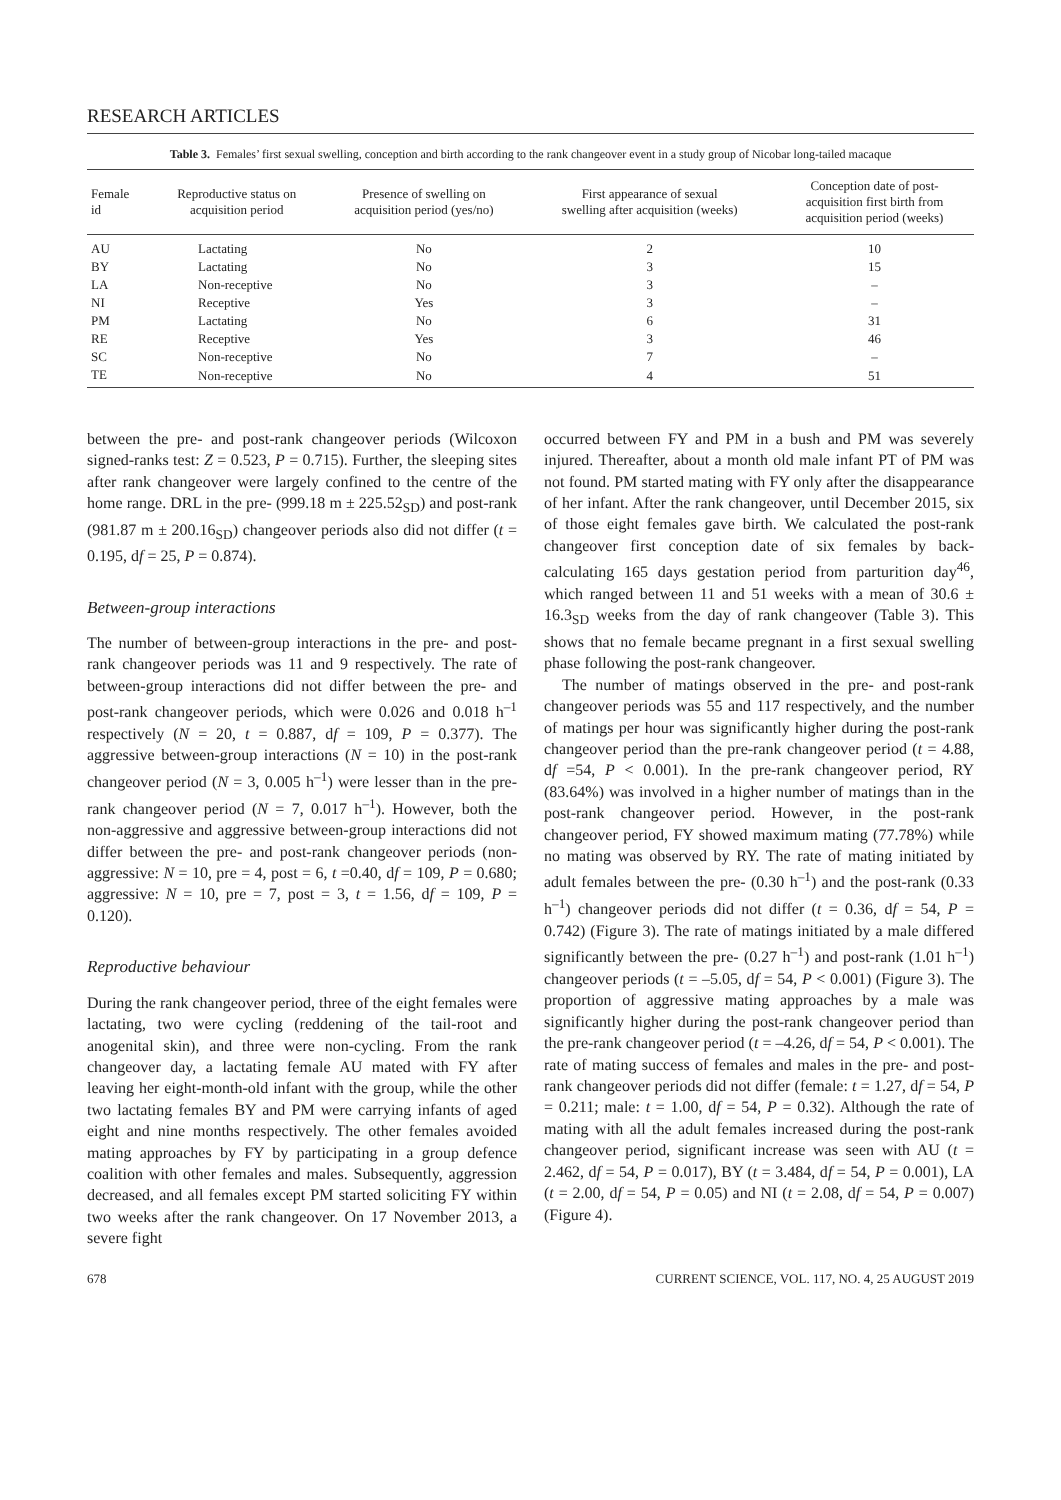RESEARCH ARTICLES
Table 3. Females’ first sexual swelling, conception and birth according to the rank changeover event in a study group of Nicobar long-tailed macaque
| Female id | Reproductive status on acquisition period | Presence of swelling on acquisition period (yes/no) | First appearance of sexual swelling after acquisition (weeks) | Conception date of post- acquisition first birth from acquisition period (weeks) |
| --- | --- | --- | --- | --- |
| AU | Lactating | No | 2 | 10 |
| BY | Lactating | No | 3 | 15 |
| LA | Non-receptive | No | 3 | – |
| NI | Receptive | Yes | 3 | – |
| PM | Lactating | No | 6 | 31 |
| RE | Receptive | Yes | 3 | 46 |
| SC | Non-receptive | No | 7 | – |
| TE | Non-receptive | No | 4 | 51 |
between the pre- and post-rank changeover periods (Wilcoxon signed-ranks test: Z = 0.523, P = 0.715). Further, the sleeping sites after rank changeover were largely confined to the centre of the home range. DRL in the pre- (999.18 m ± 225.52<sub>SD</sub>) and post-rank (981.87 m ± 200.16<sub>SD</sub>) changeover periods also did not differ (t = 0.195, df = 25, P = 0.874).
Between-group interactions
The number of between-group interactions in the pre- and post-rank changeover periods was 11 and 9 respectively. The rate of between-group interactions did not differ between the pre- and post-rank changeover periods, which were 0.026 and 0.018 h<sup>–1</sup> respectively (N = 20, t = 0.887, df = 109, P = 0.377). The aggressive between-group interactions (N = 10) in the post-rank changeover period (N = 3, 0.005 h<sup>–1</sup>) were lesser than in the pre-rank changeover period (N = 7, 0.017 h<sup>–1</sup>). However, both the non-aggressive and aggressive between-group interactions did not differ between the pre- and post-rank changeover periods (non-aggressive: N = 10, pre = 4, post = 6, t =0.40, df = 109, P = 0.680; aggressive: N = 10, pre = 7, post = 3, t = 1.56, df = 109, P = 0.120).
Reproductive behaviour
During the rank changeover period, three of the eight females were lactating, two were cycling (reddening of the tail-root and anogenital skin), and three were non-cycling. From the rank changeover day, a lactating female AU mated with FY after leaving her eight-month-old infant with the group, while the other two lactating females BY and PM were carrying infants of aged eight and nine months respectively. The other females avoided mating approaches by FY by participating in a group defence coalition with other females and males. Subsequently, aggression decreased, and all females except PM started soliciting FY within two weeks after the rank changeover. On 17 November 2013, a severe fight
occurred between FY and PM in a bush and PM was severely injured. Thereafter, about a month old male infant PT of PM was not found. PM started mating with FY only after the disappearance of her infant. After the rank changeover, until December 2015, six of those eight females gave birth. We calculated the post-rank changeover first conception date of six females by back-calculating 165 days gestation period from parturition day<sup>46</sup>, which ranged between 11 and 51 weeks with a mean of 30.6 ± 16.3<sub>SD</sub> weeks from the day of rank changeover (Table 3). This shows that no female became pregnant in a first sexual swelling phase following the post-rank changeover.
The number of matings observed in the pre- and post-rank changeover periods was 55 and 117 respectively, and the number of matings per hour was significantly higher during the post-rank changeover period than the pre-rank changeover period (t = 4.88, df =54, P < 0.001). In the pre-rank changeover period, RY (83.64%) was involved in a higher number of matings than in the post-rank changeover period. However, in the post-rank changeover period, FY showed maximum mating (77.78%) while no mating was observed by RY. The rate of mating initiated by adult females between the pre- (0.30 h<sup>–1</sup>) and the post-rank (0.33 h<sup>–1</sup>) changeover periods did not differ (t = 0.36, df = 54, P = 0.742) (Figure 3). The rate of matings initiated by a male differed significantly between the pre- (0.27 h<sup>–1</sup>) and post-rank (1.01 h<sup>–1</sup>) changeover periods (t = –5.05, df = 54, P < 0.001) (Figure 3). The proportion of aggressive mating approaches by a male was significantly higher during the post-rank changeover period than the pre-rank changeover period (t = –4.26, df = 54, P < 0.001). The rate of mating success of females and males in the pre- and post-rank changeover periods did not differ (female: t = 1.27, df = 54, P = 0.211; male: t = 1.00, df = 54, P = 0.32). Although the rate of mating with all the adult females increased during the post-rank changeover period, significant increase was seen with AU (t = 2.462, df = 54, P = 0.017), BY (t = 3.484, df = 54, P = 0.001), LA (t = 2.00, df = 54, P = 0.05) and NI (t = 2.08, df = 54, P = 0.007) (Figure 4).
678 CURRENT SCIENCE, VOL. 117, NO. 4, 25 AUGUST 2019